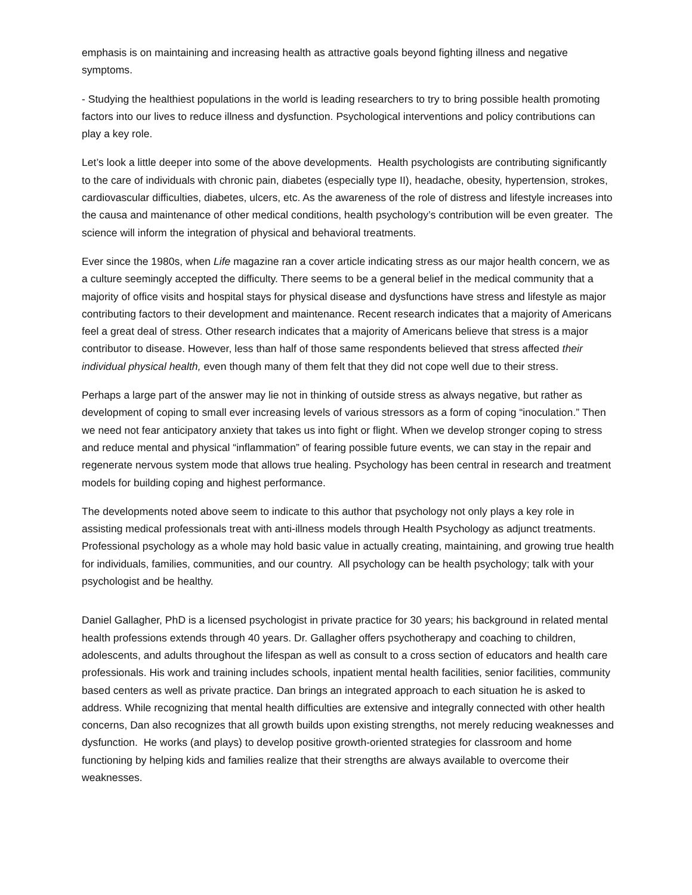emphasis is on maintaining and increasing health as attractive goals beyond fighting illness and negative symptoms.
- Studying the healthiest populations in the world is leading researchers to try to bring possible health promoting factors into our lives to reduce illness and dysfunction. Psychological interventions and policy contributions can play a key role.
Let’s look a little deeper into some of the above developments. Health psychologists are contributing significantly to the care of individuals with chronic pain, diabetes (especially type II), headache, obesity, hypertension, strokes, cardiovascular difficulties, diabetes, ulcers, etc. As the awareness of the role of distress and lifestyle increases into the causa and maintenance of other medical conditions, health psychology’s contribution will be even greater. The science will inform the integration of physical and behavioral treatments.
Ever since the 1980s, when Life magazine ran a cover article indicating stress as our major health concern, we as a culture seemingly accepted the difficulty. There seems to be a general belief in the medical community that a majority of office visits and hospital stays for physical disease and dysfunctions have stress and lifestyle as major contributing factors to their development and maintenance. Recent research indicates that a majority of Americans feel a great deal of stress. Other research indicates that a majority of Americans believe that stress is a major contributor to disease. However, less than half of those same respondents believed that stress affected their individual physical health, even though many of them felt that they did not cope well due to their stress.
Perhaps a large part of the answer may lie not in thinking of outside stress as always negative, but rather as development of coping to small ever increasing levels of various stressors as a form of coping “inoculation.” Then we need not fear anticipatory anxiety that takes us into fight or flight. When we develop stronger coping to stress and reduce mental and physical “inflammation” of fearing possible future events, we can stay in the repair and regenerate nervous system mode that allows true healing. Psychology has been central in research and treatment models for building coping and highest performance.
The developments noted above seem to indicate to this author that psychology not only plays a key role in assisting medical professionals treat with anti-illness models through Health Psychology as adjunct treatments. Professional psychology as a whole may hold basic value in actually creating, maintaining, and growing true health for individuals, families, communities, and our country. All psychology can be health psychology; talk with your psychologist and be healthy.
Daniel Gallagher, PhD is a licensed psychologist in private practice for 30 years; his background in related mental health professions extends through 40 years. Dr. Gallagher offers psychotherapy and coaching to children, adolescents, and adults throughout the lifespan as well as consult to a cross section of educators and health care professionals. His work and training includes schools, inpatient mental health facilities, senior facilities, community based centers as well as private practice. Dan brings an integrated approach to each situation he is asked to address. While recognizing that mental health difficulties are extensive and integrally connected with other health concerns, Dan also recognizes that all growth builds upon existing strengths, not merely reducing weaknesses and dysfunction. He works (and plays) to develop positive growth-oriented strategies for classroom and home functioning by helping kids and families realize that their strengths are always available to overcome their weaknesses.